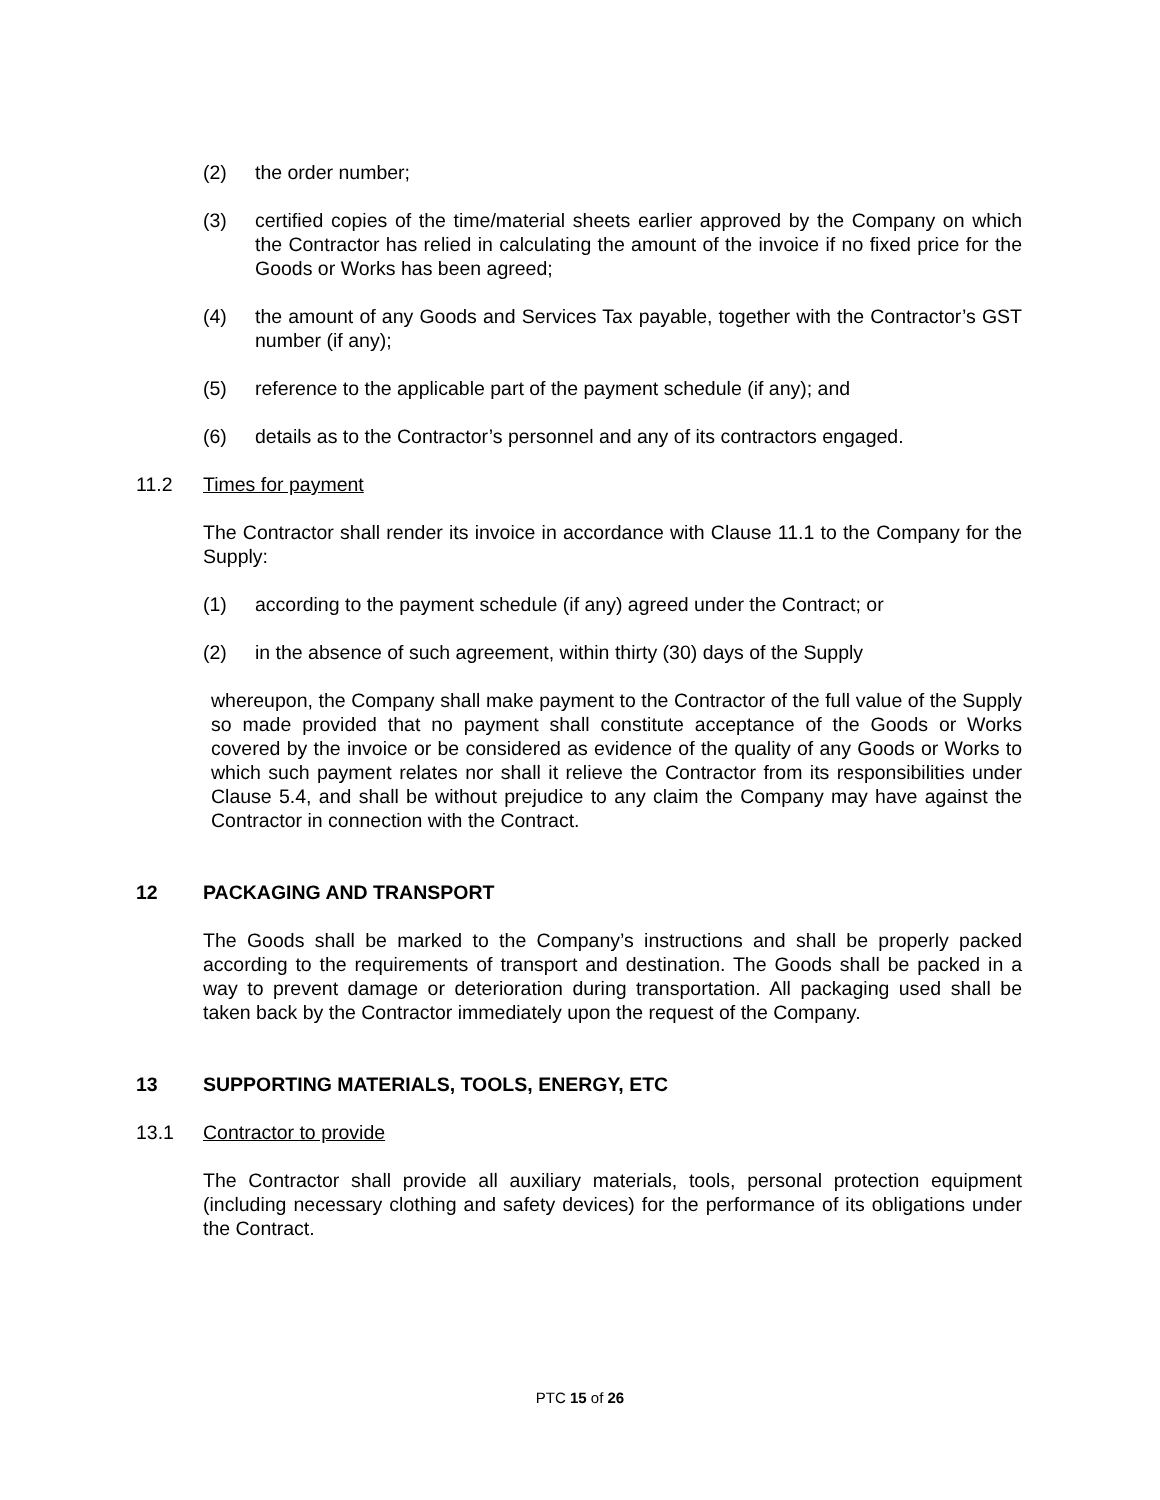(2) the order number;
(3) certified copies of the time/material sheets earlier approved by the Company on which the Contractor has relied in calculating the amount of the invoice if no fixed price for the Goods or Works has been agreed;
(4) the amount of any Goods and Services Tax payable, together with the Contractor’s GST number (if any);
(5) reference to the applicable part of the payment schedule (if any); and
(6) details as to the Contractor’s personnel and any of its contractors engaged.
11.2 Times for payment
The Contractor shall render its invoice in accordance with Clause 11.1 to the Company for the Supply:
(1) according to the payment schedule (if any) agreed under the Contract; or
(2) in the absence of such agreement, within thirty (30) days of the Supply
whereupon, the Company shall make payment to the Contractor of the full value of the Supply so made provided that no payment shall constitute acceptance of the Goods or Works covered by the invoice or be considered as evidence of the quality of any Goods or Works to which such payment relates nor shall it relieve the Contractor from its responsibilities under Clause 5.4, and shall be without prejudice to any claim the Company may have against the Contractor in connection with the Contract.
12 PACKAGING AND TRANSPORT
The Goods shall be marked to the Company’s instructions and shall be properly packed according to the requirements of transport and destination. The Goods shall be packed in a way to prevent damage or deterioration during transportation. All packaging used shall be taken back by the Contractor immediately upon the request of the Company.
13 SUPPORTING MATERIALS, TOOLS, ENERGY, ETC
13.1 Contractor to provide
The Contractor shall provide all auxiliary materials, tools, personal protection equipment (including necessary clothing and safety devices) for the performance of its obligations under the Contract.
PTC 15 of 26